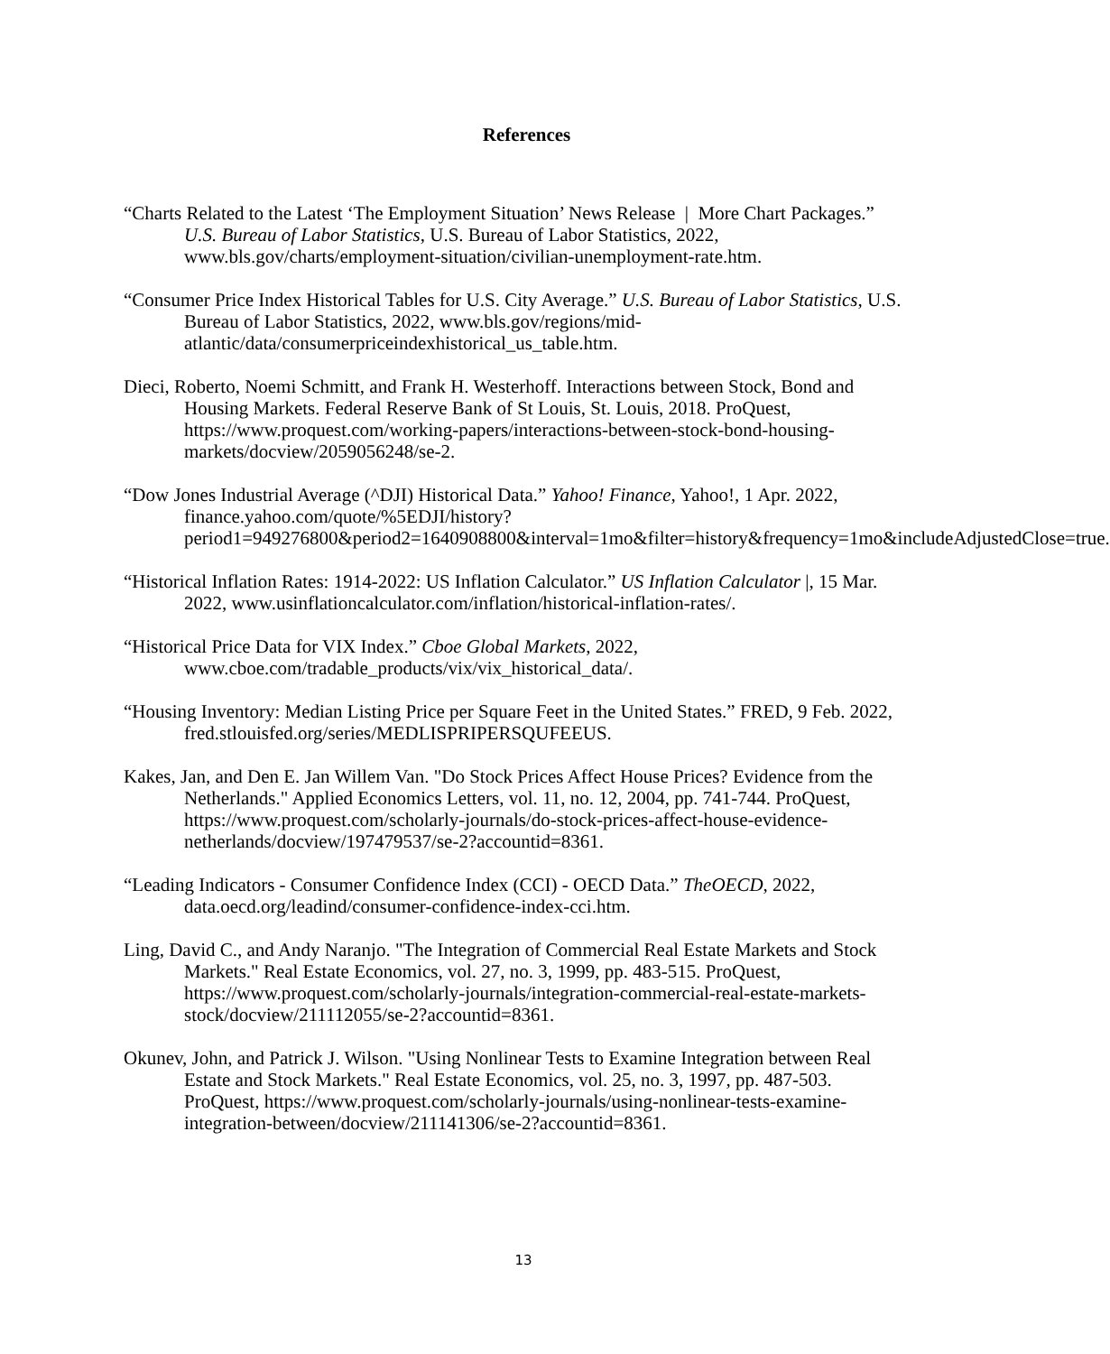References
“Charts Related to the Latest ‘The Employment Situation’ News Release | More Chart Packages.” U.S. Bureau of Labor Statistics, U.S. Bureau of Labor Statistics, 2022, www.bls.gov/charts/employment-situation/civilian-unemployment-rate.htm.
“Consumer Price Index Historical Tables for U.S. City Average.” U.S. Bureau of Labor Statistics, U.S. Bureau of Labor Statistics, 2022, www.bls.gov/regions/mid-atlantic/data/consumerpriceindexhistorical_us_table.htm.
Dieci, Roberto, Noemi Schmitt, and Frank H. Westerhoff. Interactions between Stock, Bond and Housing Markets. Federal Reserve Bank of St Louis, St. Louis, 2018. ProQuest, https://www.proquest.com/working-papers/interactions-between-stock-bond-housing-markets/docview/2059056248/se-2.
“Dow Jones Industrial Average (^DJI) Historical Data.” Yahoo! Finance, Yahoo!, 1 Apr. 2022, finance.yahoo.com/quote/%5EDJI/history?period1=949276800&period2=1640908800&interval=1mo&filter=history&frequency=1mo&includeAdjustedClose=true.
“Historical Inflation Rates: 1914-2022: US Inflation Calculator.” US Inflation Calculator |, 15 Mar. 2022, www.usinflationcalculator.com/inflation/historical-inflation-rates/.
“Historical Price Data for VIX Index.” Cboe Global Markets, 2022, www.cboe.com/tradable_products/vix/vix_historical_data/.
“Housing Inventory: Median Listing Price per Square Feet in the United States.” FRED, 9 Feb. 2022, fred.stlouisfed.org/series/MEDLISPRIPERSQUFEEUS.
Kakes, Jan, and Den E. Jan Willem Van. "Do Stock Prices Affect House Prices? Evidence from the Netherlands." Applied Economics Letters, vol. 11, no. 12, 2004, pp. 741-744. ProQuest, https://www.proquest.com/scholarly-journals/do-stock-prices-affect-house-evidence-netherlands/docview/197479537/se-2?accountid=8361.
“Leading Indicators - Consumer Confidence Index (CCI) - OECD Data.” TheOECD, 2022, data.oecd.org/leadind/consumer-confidence-index-cci.htm.
Ling, David C., and Andy Naranjo. "The Integration of Commercial Real Estate Markets and Stock Markets." Real Estate Economics, vol. 27, no. 3, 1999, pp. 483-515. ProQuest, https://www.proquest.com/scholarly-journals/integration-commercial-real-estate-markets-stock/docview/211112055/se-2?accountid=8361.
Okunev, John, and Patrick J. Wilson. "Using Nonlinear Tests to Examine Integration between Real Estate and Stock Markets." Real Estate Economics, vol. 25, no. 3, 1997, pp. 487-503. ProQuest, https://www.proquest.com/scholarly-journals/using-nonlinear-tests-examine-integration-between/docview/211141306/se-2?accountid=8361.
13